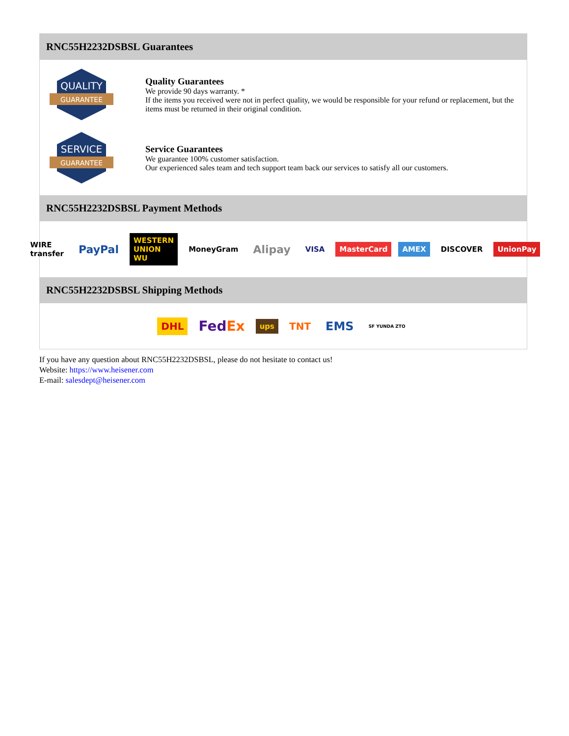RNC55H2232DSBSL Guarantees
QUALITY
GUARANTEE
Quality Guarantees
We provide 90 days warranty. *
If the items you received were not in perfect quality, we would be responsible for your refund or replacement, but the items must be returned in their original condition.
SERVICE
GUARANTEE
Service Guarantees
We guarantee 100% customer satisfaction.
Our experienced sales team and tech support team back our services to satisfy all our customers.
RNC55H2232DSBSL Payment Methods
WIRE transfer PayPal WESTERN UNION WU MoneyGram Alipay VISA MasterCard AMEX DISCOVER UnionPay
RNC55H2232DSBSL Shipping Methods
DHL FedEx ups TNT EMS SF YUNDA ZTO
If you have any question about RNC55H2232DSBSL, please do not hesitate to contact us!
Website: https://www.heisener.com
E-mail: salesdept@heisener.com